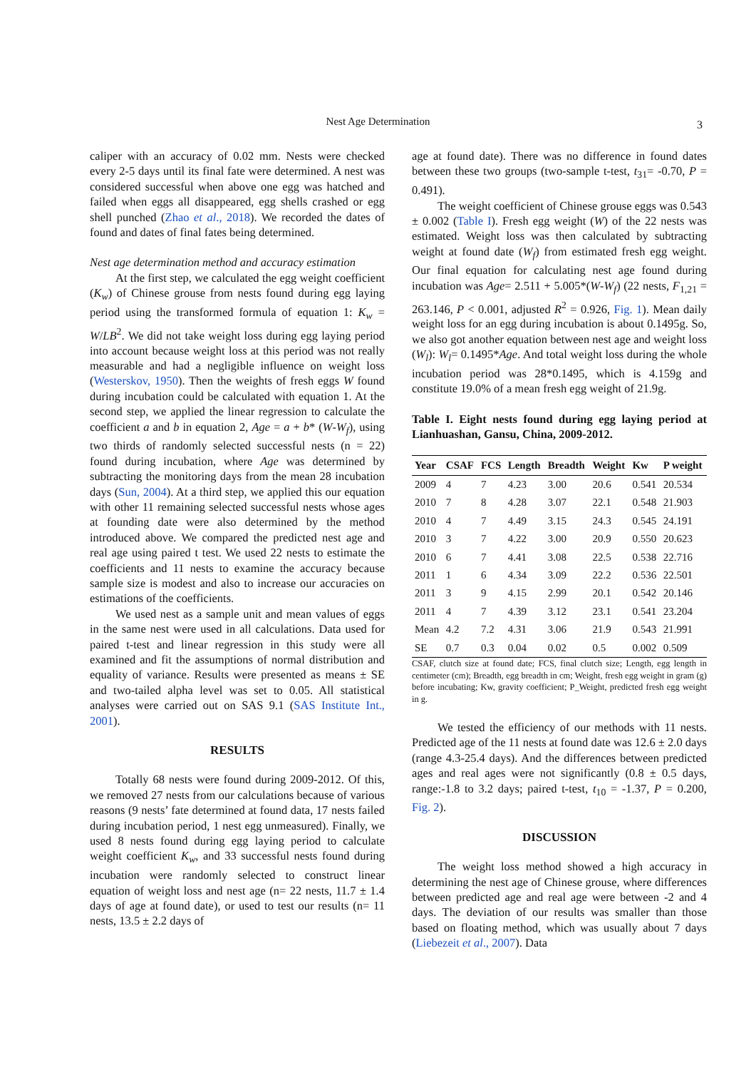Nest Age Determination 3
caliper with an accuracy of 0.02 mm. Nests were checked every 2-5 days until its final fate were determined. A nest was considered successful when above one egg was hatched and failed when eggs all disappeared, egg shells crashed or egg shell punched (Zhao et al., 2018). We recorded the dates of found and dates of final fates being determined.
Nest age determination method and accuracy estimation
At the first step, we calculated the egg weight coefficient (K<sub>w</sub>) of Chinese grouse from nests found during egg laying period using the transformed formula of equation 1: K<sub>w</sub> = W/LB<sup>2</sup>. We did not take weight loss during egg laying period into account because weight loss at this period was not really measurable and had a negligible influence on weight loss (Westerskov, 1950). Then the weights of fresh eggs W found during incubation could be calculated with equation 1. At the second step, we applied the linear regression to calculate the coefficient a and b in equation 2, Age = a + b* (W-W<sub>f</sub>), using two thirds of randomly selected successful nests (n = 22) found during incubation, where Age was determined by subtracting the monitoring days from the mean 28 incubation days (Sun, 2004). At a third step, we applied this our equation with other 11 remaining selected successful nests whose ages at founding date were also determined by the method introduced above. We compared the predicted nest age and real age using paired t test. We used 22 nests to estimate the coefficients and 11 nests to examine the accuracy because sample size is modest and also to increase our accuracies on estimations of the coefficients.
We used nest as a sample unit and mean values of eggs in the same nest were used in all calculations. Data used for paired t-test and linear regression in this study were all examined and fit the assumptions of normal distribution and equality of variance. Results were presented as means ± SE and two-tailed alpha level was set to 0.05. All statistical analyses were carried out on SAS 9.1 (SAS Institute Int., 2001).
RESULTS
Totally 68 nests were found during 2009-2012. Of this, we removed 27 nests from our calculations because of various reasons (9 nests’ fate determined at found data, 17 nests failed during incubation period, 1 nest egg unmeasured). Finally, we used 8 nests found during egg laying period to calculate weight coefficient K<sub>w</sub>, and 33 successful nests found during incubation were randomly selected to construct linear equation of weight loss and nest age (n= 22 nests, 11.7 ± 1.4 days of age at found date), or used to test our results (n= 11 nests, 13.5 ± 2.2 days of
age at found date). There was no difference in found dates between these two groups (two-sample t-test, t<sub>31</sub>= -0.70, P = 0.491).
The weight coefficient of Chinese grouse eggs was 0.543 ± 0.002 (Table I). Fresh egg weight (W) of the 22 nests was estimated. Weight loss was then calculated by subtracting weight at found date (W<sub>f</sub>) from estimated fresh egg weight. Our final equation for calculating nest age found during incubation was Age= 2.511 + 5.005*(W-W<sub>f</sub>) (22 nests, F<sub>1,21</sub> = 263.146, P < 0.001, adjusted R<sup>2</sup> = 0.926, Fig. 1). Mean daily weight loss for an egg during incubation is about 0.1495g. So, we also got another equation between nest age and weight loss (W<sub>l</sub>): W<sub>l</sub>= 0.1495*Age. And total weight loss during the whole incubation period was 28*0.1495, which is 4.159g and constitute 19.0% of a mean fresh egg weight of 21.9g.
Table I. Eight nests found during egg laying period at Lianhuashan, Gansu, China, 2009-2012.
| Year | CSAF | FCS | Length | Breadth | Weight | Kw | P weight |
| --- | --- | --- | --- | --- | --- | --- | --- |
| 2009 | 4 | 7 | 4.23 | 3.00 | 20.6 | 0.541 | 20.534 |
| 2010 | 7 | 8 | 4.28 | 3.07 | 22.1 | 0.548 | 21.903 |
| 2010 | 4 | 7 | 4.49 | 3.15 | 24.3 | 0.545 | 24.191 |
| 2010 | 3 | 7 | 4.22 | 3.00 | 20.9 | 0.550 | 20.623 |
| 2010 | 6 | 7 | 4.41 | 3.08 | 22.5 | 0.538 | 22.716 |
| 2011 | 1 | 6 | 4.34 | 3.09 | 22.2 | 0.536 | 22.501 |
| 2011 | 3 | 9 | 4.15 | 2.99 | 20.1 | 0.542 | 20.146 |
| 2011 | 4 | 7 | 4.39 | 3.12 | 23.1 | 0.541 | 23.204 |
| Mean | 4.2 | 7.2 | 4.31 | 3.06 | 21.9 | 0.543 | 21.991 |
| SE | 0.7 | 0.3 | 0.04 | 0.02 | 0.5 | 0.002 | 0.509 |
CSAF, clutch size at found date; FCS, final clutch size; Length, egg length in centimeter (cm); Breadth, egg breadth in cm; Weight, fresh egg weight in gram (g) before incubating; Kw, gravity coefficient; P_Weight, predicted fresh egg weight in g.
We tested the efficiency of our methods with 11 nests. Predicted age of the 11 nests at found date was 12.6 ± 2.0 days (range 4.3-25.4 days). And the differences between predicted ages and real ages were not significantly (0.8 ± 0.5 days, range:-1.8 to 3.2 days; paired t-test, t<sub>10</sub> = -1.37, P = 0.200, Fig. 2).
DISCUSSION
The weight loss method showed a high accuracy in determining the nest age of Chinese grouse, where differences between predicted age and real age were between -2 and 4 days. The deviation of our results was smaller than those based on floating method, which was usually about 7 days (Liebezeit et al., 2007). Data